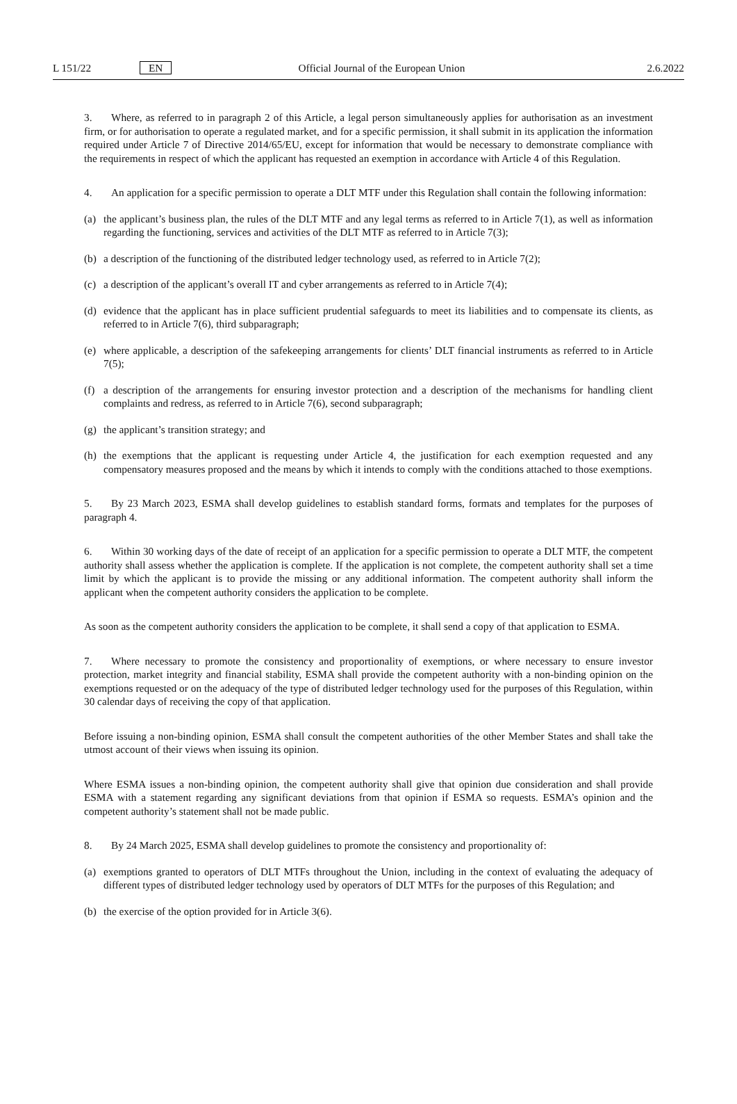L 151/22 EN Official Journal of the European Union 2.6.2022
3. Where, as referred to in paragraph 2 of this Article, a legal person simultaneously applies for authorisation as an investment firm, or for authorisation to operate a regulated market, and for a specific permission, it shall submit in its application the information required under Article 7 of Directive 2014/65/EU, except for information that would be necessary to demonstrate compliance with the requirements in respect of which the applicant has requested an exemption in accordance with Article 4 of this Regulation.
4. An application for a specific permission to operate a DLT MTF under this Regulation shall contain the following information:
(a) the applicant’s business plan, the rules of the DLT MTF and any legal terms as referred to in Article 7(1), as well as information regarding the functioning, services and activities of the DLT MTF as referred to in Article 7(3);
(b) a description of the functioning of the distributed ledger technology used, as referred to in Article 7(2);
(c) a description of the applicant’s overall IT and cyber arrangements as referred to in Article 7(4);
(d) evidence that the applicant has in place sufficient prudential safeguards to meet its liabilities and to compensate its clients, as referred to in Article 7(6), third subparagraph;
(e) where applicable, a description of the safekeeping arrangements for clients’ DLT financial instruments as referred to in Article 7(5);
(f) a description of the arrangements for ensuring investor protection and a description of the mechanisms for handling client complaints and redress, as referred to in Article 7(6), second subparagraph;
(g) the applicant’s transition strategy; and
(h) the exemptions that the applicant is requesting under Article 4, the justification for each exemption requested and any compensatory measures proposed and the means by which it intends to comply with the conditions attached to those exemptions.
5. By 23 March 2023, ESMA shall develop guidelines to establish standard forms, formats and templates for the purposes of paragraph 4.
6. Within 30 working days of the date of receipt of an application for a specific permission to operate a DLT MTF, the competent authority shall assess whether the application is complete. If the application is not complete, the competent authority shall set a time limit by which the applicant is to provide the missing or any additional information. The competent authority shall inform the applicant when the competent authority considers the application to be complete.
As soon as the competent authority considers the application to be complete, it shall send a copy of that application to ESMA.
7. Where necessary to promote the consistency and proportionality of exemptions, or where necessary to ensure investor protection, market integrity and financial stability, ESMA shall provide the competent authority with a non-binding opinion on the exemptions requested or on the adequacy of the type of distributed ledger technology used for the purposes of this Regulation, within 30 calendar days of receiving the copy of that application.
Before issuing a non-binding opinion, ESMA shall consult the competent authorities of the other Member States and shall take the utmost account of their views when issuing its opinion.
Where ESMA issues a non-binding opinion, the competent authority shall give that opinion due consideration and shall provide ESMA with a statement regarding any significant deviations from that opinion if ESMA so requests. ESMA’s opinion and the competent authority’s statement shall not be made public.
8. By 24 March 2025, ESMA shall develop guidelines to promote the consistency and proportionality of:
(a) exemptions granted to operators of DLT MTFs throughout the Union, including in the context of evaluating the adequacy of different types of distributed ledger technology used by operators of DLT MTFs for the purposes of this Regulation; and
(b) the exercise of the option provided for in Article 3(6).